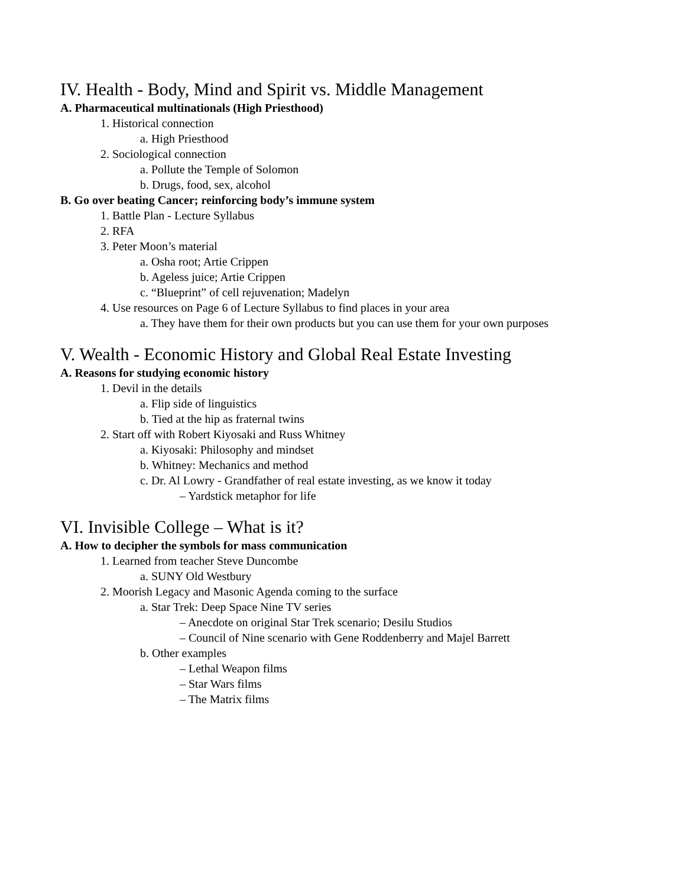IV. Health - Body, Mind and Spirit vs. Middle Management
A. Pharmaceutical multinationals (High Priesthood)
1. Historical connection
a. High Priesthood
2. Sociological connection
a. Pollute the Temple of Solomon
b. Drugs, food, sex, alcohol
B. Go over beating Cancer; reinforcing body’s immune system
1. Battle Plan - Lecture Syllabus
2. RFA
3. Peter Moon’s material
a. Osha root; Artie Crippen
b. Ageless juice; Artie Crippen
c. “Blueprint” of cell rejuvenation; Madelyn
4. Use resources on Page 6 of Lecture Syllabus to find places in your area
a. They have them for their own products but you can use them for your own purposes
V. Wealth - Economic History and Global Real Estate Investing
A. Reasons for studying economic history
1. Devil in the details
a. Flip side of linguistics
b. Tied at the hip as fraternal twins
2. Start off with Robert Kiyosaki and Russ Whitney
a. Kiyosaki: Philosophy and mindset
b. Whitney: Mechanics and method
c. Dr. Al Lowry - Grandfather of real estate investing, as we know it today
– Yardstick metaphor for life
VI. Invisible College – What is it?
A. How to decipher the symbols for mass communication
1. Learned from teacher Steve Duncombe
a. SUNY Old Westbury
2. Moorish Legacy and Masonic Agenda coming to the surface
a. Star Trek: Deep Space Nine TV series
– Anecdote on original Star Trek scenario; Desilu Studios
– Council of Nine scenario with Gene Roddenberry and Majel Barrett
b. Other examples
– Lethal Weapon films
– Star Wars films
– The Matrix films